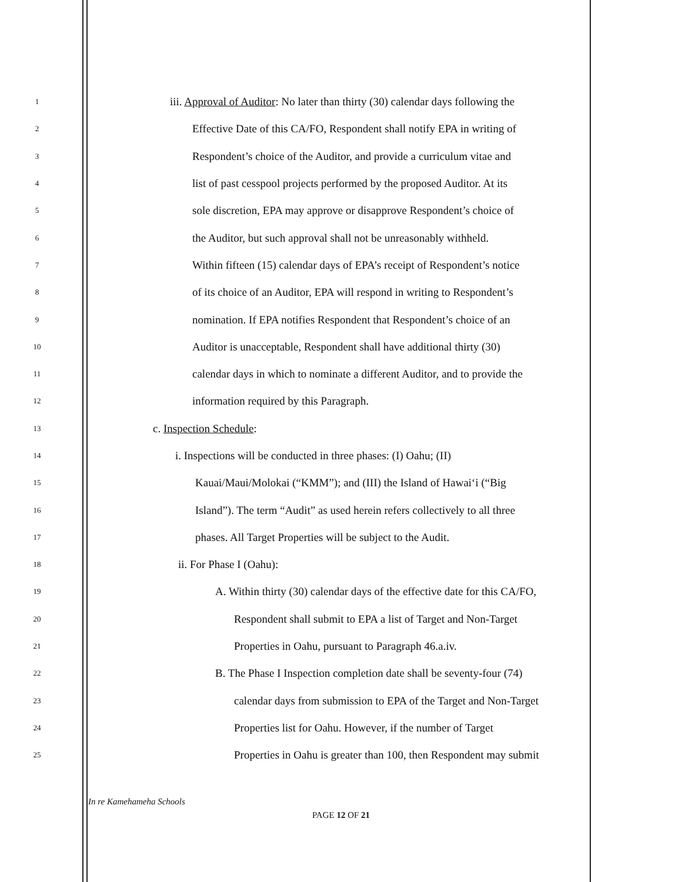1 iii. Approval of Auditor: No later than thirty (30) calendar days following the
2 Effective Date of this CA/FO, Respondent shall notify EPA in writing of
3 Respondent’s choice of the Auditor, and provide a curriculum vitae and
4 list of past cesspool projects performed by the proposed Auditor. At its
5 sole discretion, EPA may approve or disapprove Respondent’s choice of
6 the Auditor, but such approval shall not be unreasonably withheld.
7 Within fifteen (15) calendar days of EPA’s receipt of Respondent’s notice
8 of its choice of an Auditor, EPA will respond in writing to Respondent’s
9 nomination. If EPA notifies Respondent that Respondent’s choice of an
10 Auditor is unacceptable, Respondent shall have additional thirty (30)
11 calendar days in which to nominate a different Auditor, and to provide the
12 information required by this Paragraph.
13 c. Inspection Schedule:
14 i. Inspections will be conducted in three phases: (I) Oahu; (II)
15 Kauai/Maui/Molokai (“KMM”); and (III) the Island of Hawai‘i (“Big
16 Island”). The term “Audit” as used herein refers collectively to all three
17 phases. All Target Properties will be subject to the Audit.
18 ii. For Phase I (Oahu):
19 A. Within thirty (30) calendar days of the effective date for this CA/FO,
20 Respondent shall submit to EPA a list of Target and Non-Target
21 Properties in Oahu, pursuant to Paragraph 46.a.iv.
22 B. The Phase I Inspection completion date shall be seventy-four (74)
23 calendar days from submission to EPA of the Target and Non-Target
24 Properties list for Oahu. However, if the number of Target
25 Properties in Oahu is greater than 100, then Respondent may submit
In re Kamehameha Schools
PAGE 12 OF 21